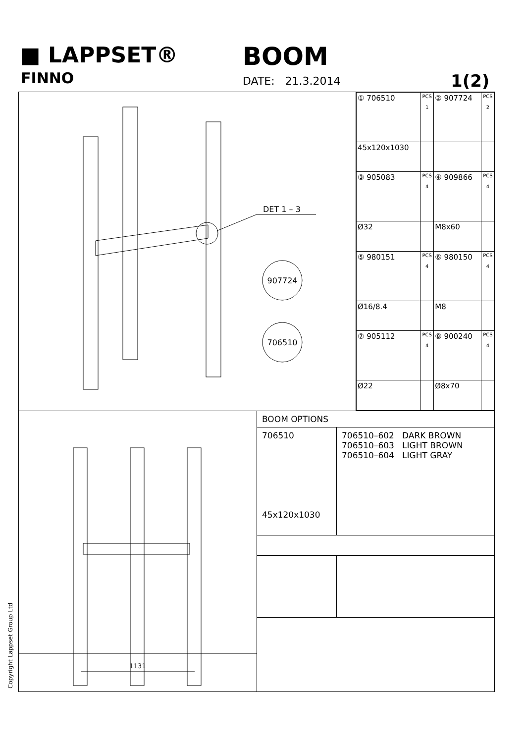■ LAPPSET®
FINNO
BOOM
DATE: 21.3.2014 1(2)
DET 1 – 3
907724
706510
| ① 706510 | PCS 1 | ② 907724 | PCS 2 |
| 45x120x1030 | | | |
| ③ 905083 | PCS 4 | ④ 909866 | PCS 4 |
| Ø32 | | M8x60 | |
| ⑤ 980151 | PCS 4 | ⑥ 980150 | PCS 4 |
| Ø16/8.4 | | M8 | |
| ⑦ 905112 | PCS 4 | ⑧ 900240 | PCS 4 |
| Ø22 | | Ø8x70 | |
1131
| BOOM OPTIONS | |
| --- | --- |
| 706510 45x120x1030 | 706510–602 DARK BROWN 706510–603 LIGHT BROWN 706510–604 LIGHT GRAY |
Copyright Lappset Group Ltd